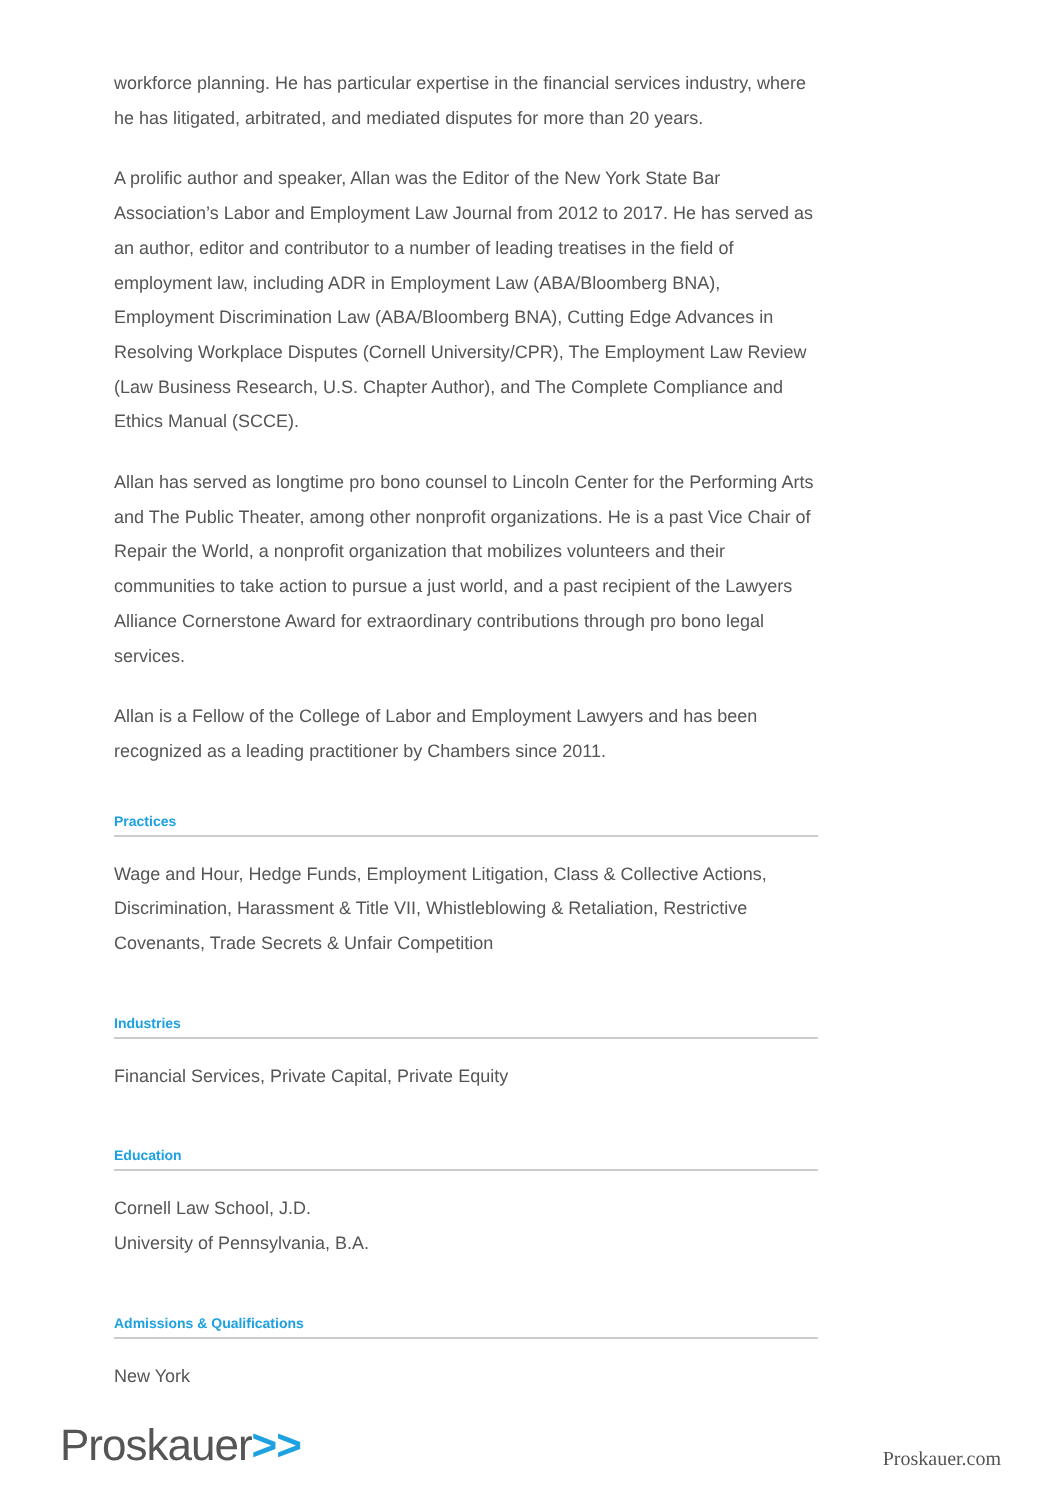workforce planning. He has particular expertise in the financial services industry, where he has litigated, arbitrated, and mediated disputes for more than 20 years.
A prolific author and speaker, Allan was the Editor of the New York State Bar Association’s Labor and Employment Law Journal from 2012 to 2017. He has served as an author, editor and contributor to a number of leading treatises in the field of employment law, including ADR in Employment Law (ABA/Bloomberg BNA), Employment Discrimination Law (ABA/Bloomberg BNA), Cutting Edge Advances in Resolving Workplace Disputes (Cornell University/CPR), The Employment Law Review (Law Business Research, U.S. Chapter Author), and The Complete Compliance and Ethics Manual (SCCE).
Allan has served as longtime pro bono counsel to Lincoln Center for the Performing Arts and The Public Theater, among other nonprofit organizations. He is a past Vice Chair of Repair the World, a nonprofit organization that mobilizes volunteers and their communities to take action to pursue a just world, and a past recipient of the Lawyers Alliance Cornerstone Award for extraordinary contributions through pro bono legal services.
Allan is a Fellow of the College of Labor and Employment Lawyers and has been recognized as a leading practitioner by Chambers since 2011.
Practices
Wage and Hour, Hedge Funds, Employment Litigation, Class & Collective Actions, Discrimination, Harassment & Title VII, Whistleblowing & Retaliation, Restrictive Covenants, Trade Secrets & Unfair Competition
Industries
Financial Services, Private Capital, Private Equity
Education
Cornell Law School, J.D.
University of Pennsylvania, B.A.
Admissions & Qualifications
New York
Proskauer>>
Proskauer.com